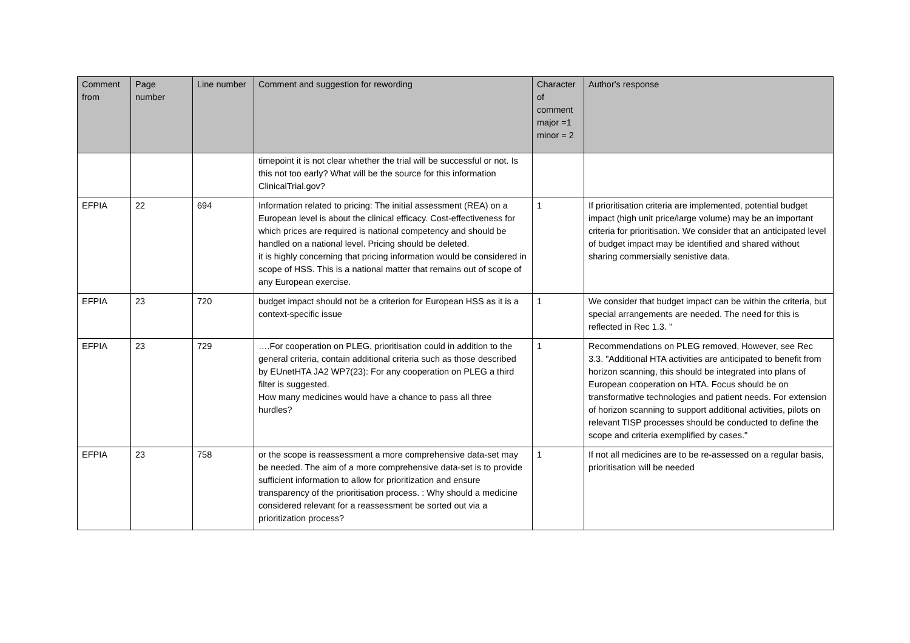| Comment from | Page number | Line number | Comment and suggestion for rewording | Character of comment major =1 minor = 2 | Author's response |
| --- | --- | --- | --- | --- | --- |
| | | | timepoint it is not clear whether the trial will be successful or not. Is this not too early? What will be the source for this information ClinicalTrial.gov? | | |
| EFPIA | 22 | 694 | Information related to pricing: The initial assessment (REA) on a European level is about the clinical efficacy. Cost-effectiveness for which prices are required is national competency and should be handled on a national level. Pricing should be deleted. it is highly concerning that pricing information would be considered in scope of HSS. This is a national matter that remains out of scope of any European exercise. | 1 | If prioritisation criteria are implemented, potential budget impact (high unit price/large volume) may be an important criteria for prioritisation. We consider that an anticipated level of budget impact may be identified and shared without sharing commersially senistive data. |
| EFPIA | 23 | 720 | budget impact should not be a criterion for European HSS as it is a context-specific issue | 1 | We consider that budget impact can be within the criteria, but special arrangements are needed. The need for this is reflected in Rec 1.3. " |
| EFPIA | 23 | 729 | ….For cooperation on PLEG, prioritisation could in addition to the general criteria, contain additional criteria such as those described by EUnetHTA JA2 WP7(23): For any cooperation on PLEG a third filter is suggested. How many medicines would have a chance to pass all three hurdles? | 1 | Recommendations on PLEG removed, However, see Rec 3.3. "Additional HTA activities are anticipated to benefit from horizon scanning, this should be integrated into plans of European cooperation on HTA. Focus should be on transformative technologies and patient needs. For extension of horizon scanning to support additional activities, pilots on relevant TISP processes should be conducted to define the scope and criteria exemplified by cases." |
| EFPIA | 23 | 758 | or the scope is reassessment a more comprehensive data-set may be needed. The aim of a more comprehensive data-set is to provide sufficient information to allow for prioritization and ensure transparency of the prioritisation process. : Why should a medicine considered relevant for a reassessment be sorted out via a prioritization process? | 1 | If not all medicines are to be re-assessed on a regular basis, prioritisation will be needed |